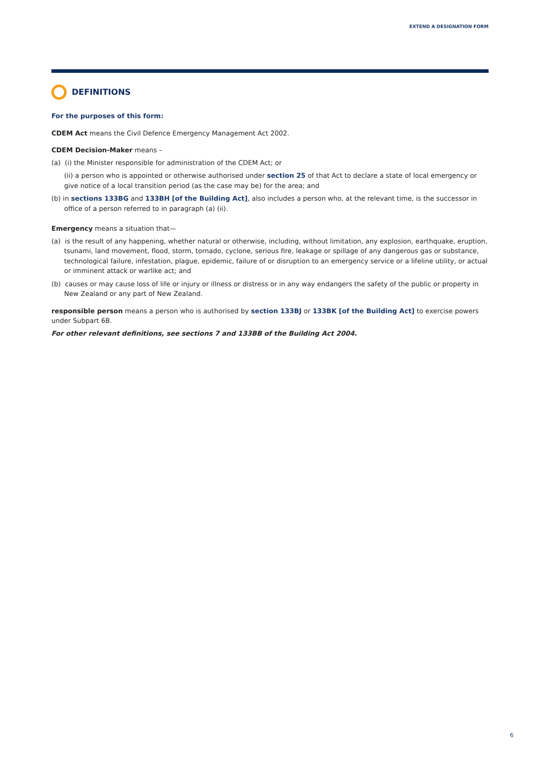EXTEND A DESIGNATION FORM
DEFINITIONS
For the purposes of this form:
CDEM Act means the Civil Defence Emergency Management Act 2002.
CDEM Decision-Maker means –
(a) (i) the Minister responsible for administration of the CDEM Act; or
(ii) a person who is appointed or otherwise authorised under section 25 of that Act to declare a state of local emergency or give notice of a local transition period (as the case may be) for the area; and
(b) in sections 133BG and 133BH [of the Building Act], also includes a person who, at the relevant time, is the successor in office of a person referred to in paragraph (a) (ii).
Emergency means a situation that—
(a) is the result of any happening, whether natural or otherwise, including, without limitation, any explosion, earthquake, eruption, tsunami, land movement, flood, storm, tornado, cyclone, serious fire, leakage or spillage of any dangerous gas or substance, technological failure, infestation, plague, epidemic, failure of or disruption to an emergency service or a lifeline utility, or actual or imminent attack or warlike act; and
(b) causes or may cause loss of life or injury or illness or distress or in any way endangers the safety of the public or property in New Zealand or any part of New Zealand.
responsible person means a person who is authorised by section 133BJ or 133BK [of the Building Act] to exercise powers under Subpart 6B.
For other relevant definitions, see sections 7 and 133BB of the Building Act 2004.
6